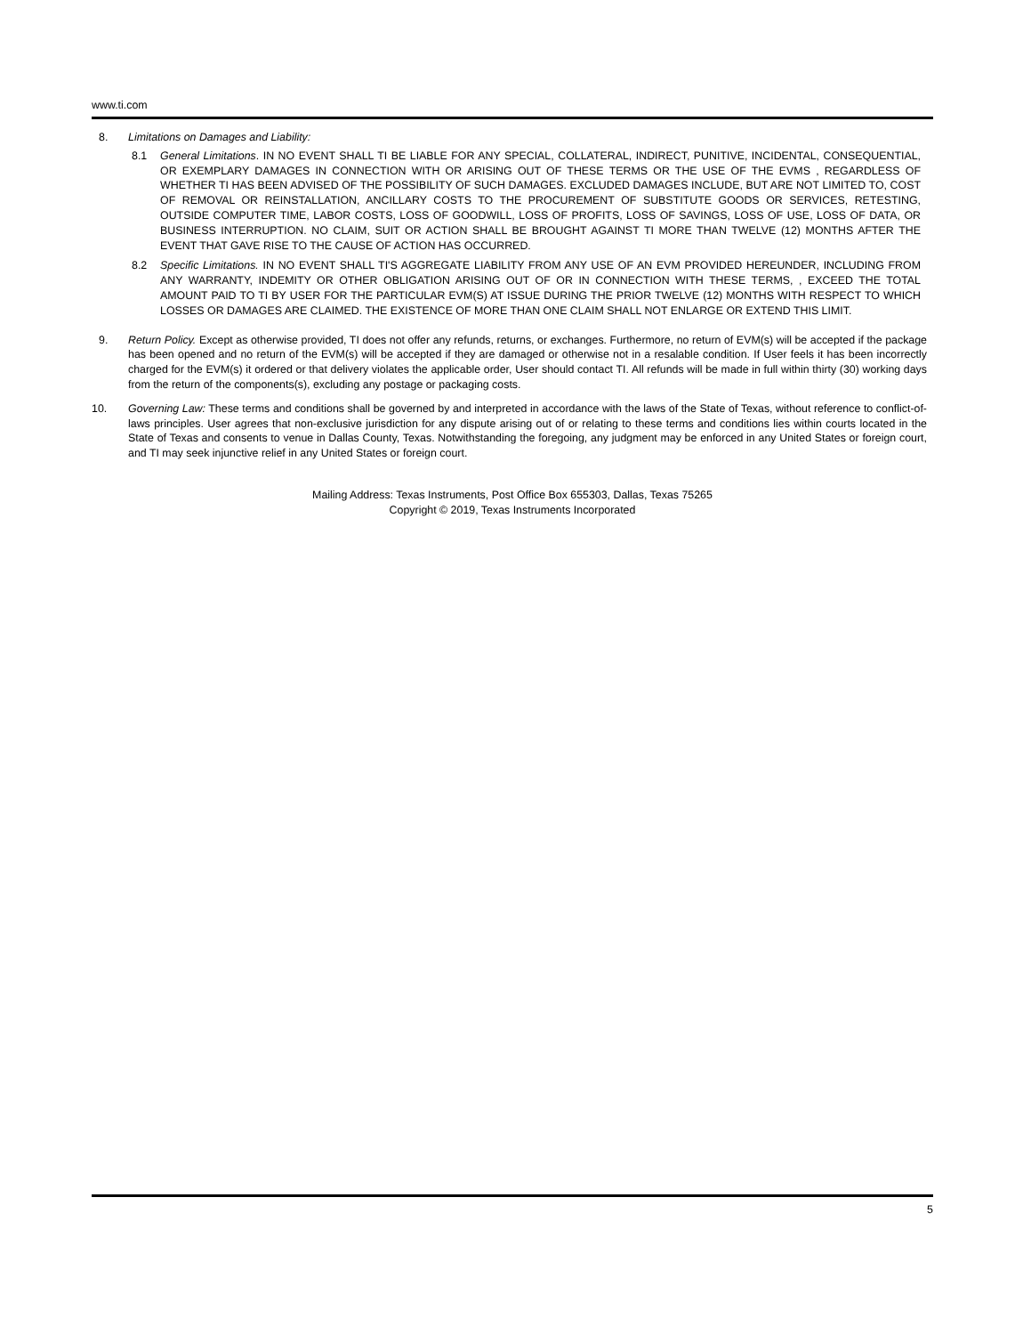www.ti.com
8. Limitations on Damages and Liability:
8.1 General Limitations. IN NO EVENT SHALL TI BE LIABLE FOR ANY SPECIAL, COLLATERAL, INDIRECT, PUNITIVE, INCIDENTAL, CONSEQUENTIAL, OR EXEMPLARY DAMAGES IN CONNECTION WITH OR ARISING OUT OF THESE TERMS OR THE USE OF THE EVMS , REGARDLESS OF WHETHER TI HAS BEEN ADVISED OF THE POSSIBILITY OF SUCH DAMAGES. EXCLUDED DAMAGES INCLUDE, BUT ARE NOT LIMITED TO, COST OF REMOVAL OR REINSTALLATION, ANCILLARY COSTS TO THE PROCUREMENT OF SUBSTITUTE GOODS OR SERVICES, RETESTING, OUTSIDE COMPUTER TIME, LABOR COSTS, LOSS OF GOODWILL, LOSS OF PROFITS, LOSS OF SAVINGS, LOSS OF USE, LOSS OF DATA, OR BUSINESS INTERRUPTION. NO CLAIM, SUIT OR ACTION SHALL BE BROUGHT AGAINST TI MORE THAN TWELVE (12) MONTHS AFTER THE EVENT THAT GAVE RISE TO THE CAUSE OF ACTION HAS OCCURRED.
8.2 Specific Limitations. IN NO EVENT SHALL TI'S AGGREGATE LIABILITY FROM ANY USE OF AN EVM PROVIDED HEREUNDER, INCLUDING FROM ANY WARRANTY, INDEMITY OR OTHER OBLIGATION ARISING OUT OF OR IN CONNECTION WITH THESE TERMS, , EXCEED THE TOTAL AMOUNT PAID TO TI BY USER FOR THE PARTICULAR EVM(S) AT ISSUE DURING THE PRIOR TWELVE (12) MONTHS WITH RESPECT TO WHICH LOSSES OR DAMAGES ARE CLAIMED. THE EXISTENCE OF MORE THAN ONE CLAIM SHALL NOT ENLARGE OR EXTEND THIS LIMIT.
9. Return Policy. Except as otherwise provided, TI does not offer any refunds, returns, or exchanges. Furthermore, no return of EVM(s) will be accepted if the package has been opened and no return of the EVM(s) will be accepted if they are damaged or otherwise not in a resalable condition. If User feels it has been incorrectly charged for the EVM(s) it ordered or that delivery violates the applicable order, User should contact TI. All refunds will be made in full within thirty (30) working days from the return of the components(s), excluding any postage or packaging costs.
10. Governing Law: These terms and conditions shall be governed by and interpreted in accordance with the laws of the State of Texas, without reference to conflict-of-laws principles. User agrees that non-exclusive jurisdiction for any dispute arising out of or relating to these terms and conditions lies within courts located in the State of Texas and consents to venue in Dallas County, Texas. Notwithstanding the foregoing, any judgment may be enforced in any United States or foreign court, and TI may seek injunctive relief in any United States or foreign court.
Mailing Address: Texas Instruments, Post Office Box 655303, Dallas, Texas 75265
Copyright © 2019, Texas Instruments Incorporated
5